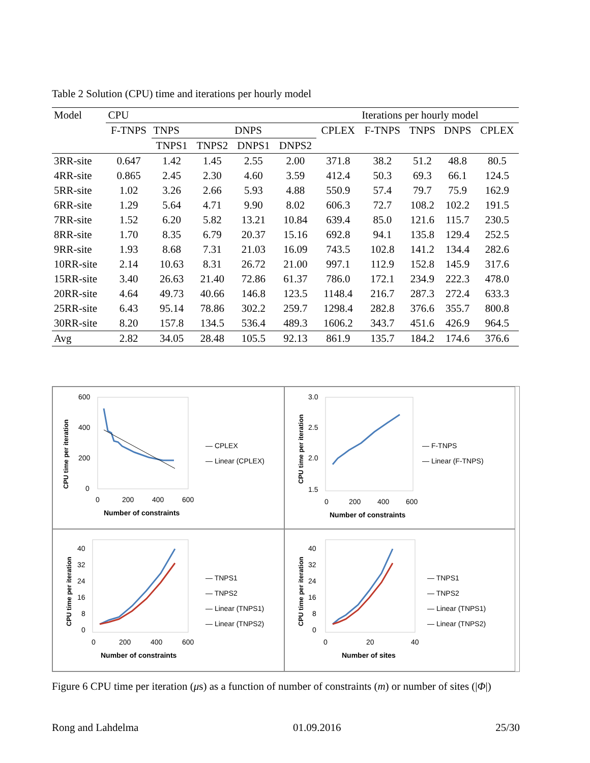Table 2 Solution (CPU) time and iterations per hourly model
| Model | CPU | | | | | | Iterations per hourly model | | | |
| --- | --- | --- | --- | --- | --- | --- | --- | --- | --- | --- |
| | F-TNPS | TNPS | | DNPS | | CPLEX | F-TNPS | TNPS | DNPS | CPLEX |
| | | TNPS1 | TNPS2 | DNPS1 | DNPS2 | | | | | |
| 3RR-site | 0.647 | 1.42 | 1.45 | 2.55 | 2.00 | 371.8 | 38.2 | 51.2 | 48.8 | 80.5 |
| 4RR-site | 0.865 | 2.45 | 2.30 | 4.60 | 3.59 | 412.4 | 50.3 | 69.3 | 66.1 | 124.5 |
| 5RR-site | 1.02 | 3.26 | 2.66 | 5.93 | 4.88 | 550.9 | 57.4 | 79.7 | 75.9 | 162.9 |
| 6RR-site | 1.29 | 5.64 | 4.71 | 9.90 | 8.02 | 606.3 | 72.7 | 108.2 | 102.2 | 191.5 |
| 7RR-site | 1.52 | 6.20 | 5.82 | 13.21 | 10.84 | 639.4 | 85.0 | 121.6 | 115.7 | 230.5 |
| 8RR-site | 1.70 | 8.35 | 6.79 | 20.37 | 15.16 | 692.8 | 94.1 | 135.8 | 129.4 | 252.5 |
| 9RR-site | 1.93 | 8.68 | 7.31 | 21.03 | 16.09 | 743.5 | 102.8 | 141.2 | 134.4 | 282.6 |
| 10RR-site | 2.14 | 10.63 | 8.31 | 26.72 | 21.00 | 997.1 | 112.9 | 152.8 | 145.9 | 317.6 |
| 15RR-site | 3.40 | 26.63 | 21.40 | 72.86 | 61.37 | 786.0 | 172.1 | 234.9 | 222.3 | 478.0 |
| 20RR-site | 4.64 | 49.73 | 40.66 | 146.8 | 123.5 | 1148.4 | 216.7 | 287.3 | 272.4 | 633.3 |
| 25RR-site | 6.43 | 95.14 | 78.86 | 302.2 | 259.7 | 1298.4 | 282.8 | 376.6 | 355.7 | 800.8 |
| 30RR-site | 8.20 | 157.8 | 134.5 | 536.4 | 489.3 | 1606.2 | 343.7 | 451.6 | 426.9 | 964.5 |
| Avg | 2.82 | 34.05 | 28.48 | 105.5 | 92.13 | 861.9 | 135.7 | 184.2 | 174.6 | 376.6 |
CPU time per iteration
600
400
200
0
0
200
400
600
Number of constraints
— CPLEX
— Linear (CPLEX)
CPU time per iteration
3.0
2.5
2.0
1.5
0
200
400
600
Number of constraints
— F-TNPS
— Linear (F-TNPS)
CPU time per iteration
40
32
24
16
8
0
0
200
400
600
Number of constraints
— TNPS1
— TNPS2
— Linear (TNPS1)
— Linear (TNPS2)
CPU time per iteration
40
32
24
16
8
0
0
20
40
Number of sites
— TNPS1
— TNPS2
— Linear (TNPS1)
— Linear (TNPS2)
Figure 6 CPU time per iteration (μs) as a function of number of constraints (m) or number of sites (|Φ|)
Rong and Lahdelma 01.09.2016 25/30